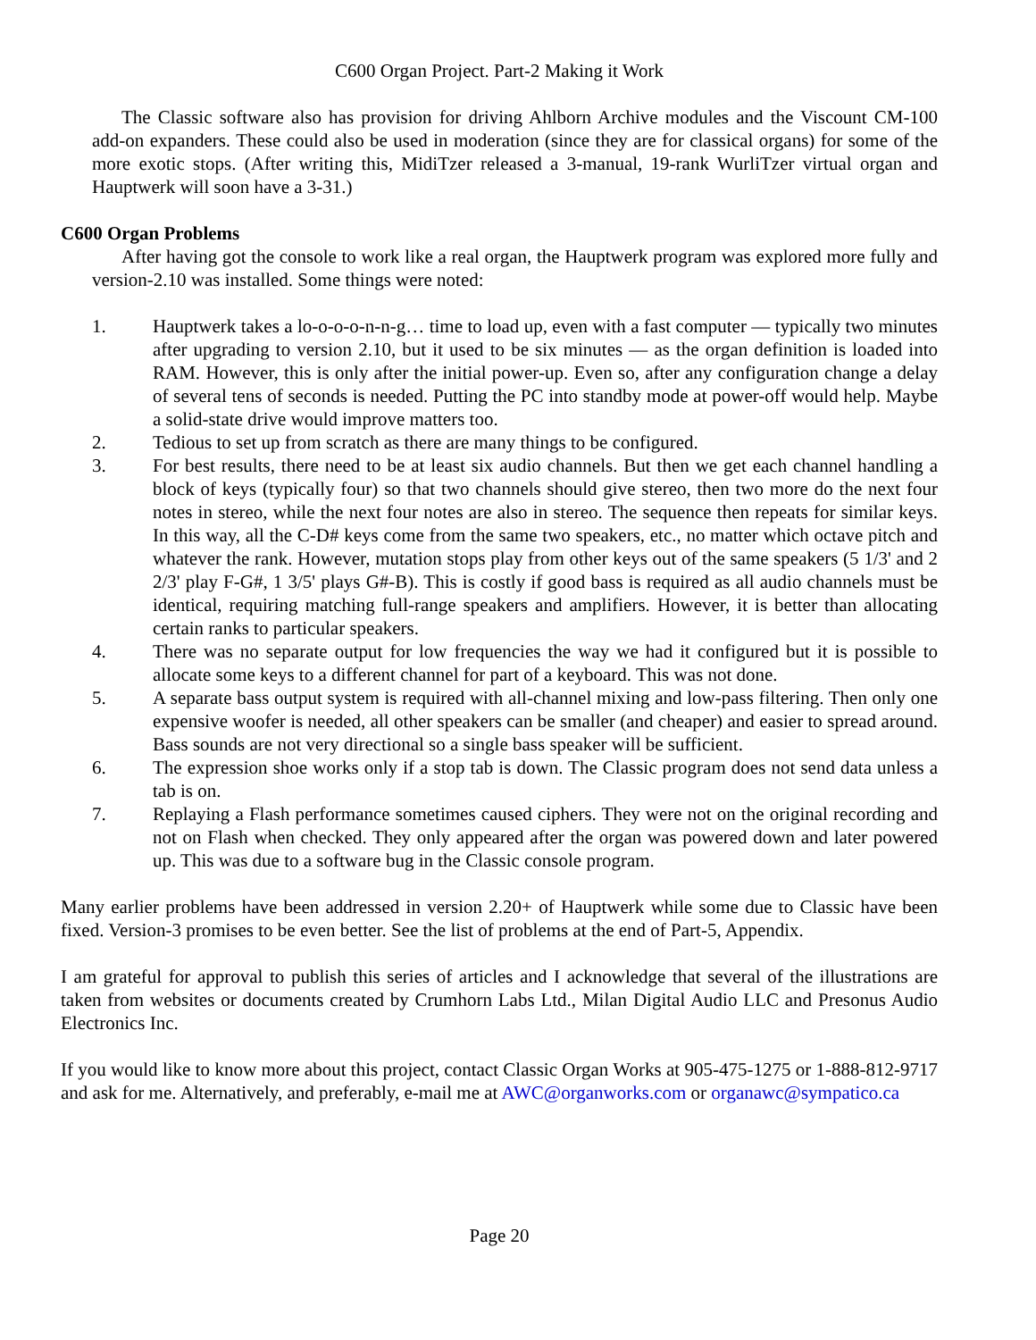C600 Organ Project. Part-2 Making it Work
The Classic software also has provision for driving Ahlborn Archive modules and the Viscount CM-100 add-on expanders. These could also be used in moderation (since they are for classical organs) for some of the more exotic stops. (After writing this, MidiTzer released a 3-manual, 19-rank WurliTzer virtual organ and Hauptwerk will soon have a 3-31.)
C600 Organ Problems
After having got the console to work like a real organ, the Hauptwerk program was explored more fully and version-2.10 was installed. Some things were noted:
1. Hauptwerk takes a lo-o-o-o-n-n-g… time to load up, even with a fast computer — typically two minutes after upgrading to version 2.10, but it used to be six minutes — as the organ definition is loaded into RAM. However, this is only after the initial power-up. Even so, after any configuration change a delay of several tens of seconds is needed. Putting the PC into standby mode at power-off would help. Maybe a solid-state drive would improve matters too.
2. Tedious to set up from scratch as there are many things to be configured.
3. For best results, there need to be at least six audio channels. But then we get each channel handling a block of keys (typically four) so that two channels should give stereo, then two more do the next four notes in stereo, while the next four notes are also in stereo. The sequence then repeats for similar keys. In this way, all the C-D# keys come from the same two speakers, etc., no matter which octave pitch and whatever the rank. However, mutation stops play from other keys out of the same speakers (5 1/3' and 2 2/3' play F-G#, 1 3/5' plays G#-B). This is costly if good bass is required as all audio channels must be identical, requiring matching full-range speakers and amplifiers. However, it is better than allocating certain ranks to particular speakers.
4. There was no separate output for low frequencies the way we had it configured but it is possible to allocate some keys to a different channel for part of a keyboard. This was not done.
5. A separate bass output system is required with all-channel mixing and low-pass filtering. Then only one expensive woofer is needed, all other speakers can be smaller (and cheaper) and easier to spread around. Bass sounds are not very directional so a single bass speaker will be sufficient.
6. The expression shoe works only if a stop tab is down. The Classic program does not send data unless a tab is on.
7. Replaying a Flash performance sometimes caused ciphers. They were not on the original recording and not on Flash when checked. They only appeared after the organ was powered down and later powered up. This was due to a software bug in the Classic console program.
Many earlier problems have been addressed in version 2.20+ of Hauptwerk while some due to Classic have been fixed. Version-3 promises to be even better. See the list of problems at the end of Part-5, Appendix.
I am grateful for approval to publish this series of articles and I acknowledge that several of the illustrations are taken from websites or documents created by Crumhorn Labs Ltd., Milan Digital Audio LLC and Presonus Audio Electronics Inc.
If you would like to know more about this project, contact Classic Organ Works at 905-475-1275 or 1-888-812-9717 and ask for me. Alternatively, and preferably, e-mail me at AWC@organworks.com or organawc@sympatico.ca
Page 20